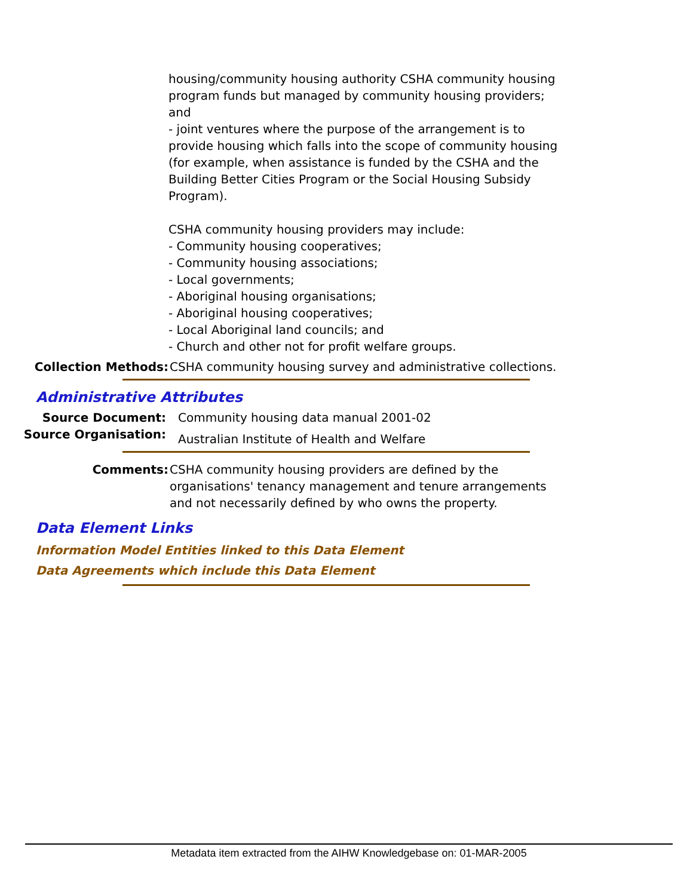housing/community housing authority CSHA community housing program funds but managed by community housing providers; and
- joint ventures where the purpose of the arrangement is to provide housing which falls into the scope of community housing (for example, when assistance is funded by the CSHA and the Building Better Cities Program or the Social Housing Subsidy Program).
CSHA community housing providers may include:
- Community housing cooperatives;
- Community housing associations;
- Local governments;
- Aboriginal housing organisations;
- Aboriginal housing cooperatives;
- Local Aboriginal land councils; and
- Church and other not for profit welfare groups.
Collection Methods: CSHA community housing survey and administrative collections.
Administrative Attributes
Source Document: Community housing data manual 2001-02
Source Organisation:
Australian Institute of Health and Welfare
Comments: CSHA community housing providers are defined by the organisations' tenancy management and tenure arrangements and not necessarily defined by who owns the property.
Data Element Links
Information Model Entities linked to this Data Element
Data Agreements which include this Data Element
Metadata item extracted from the AIHW Knowledgebase on: 01-MAR-2005